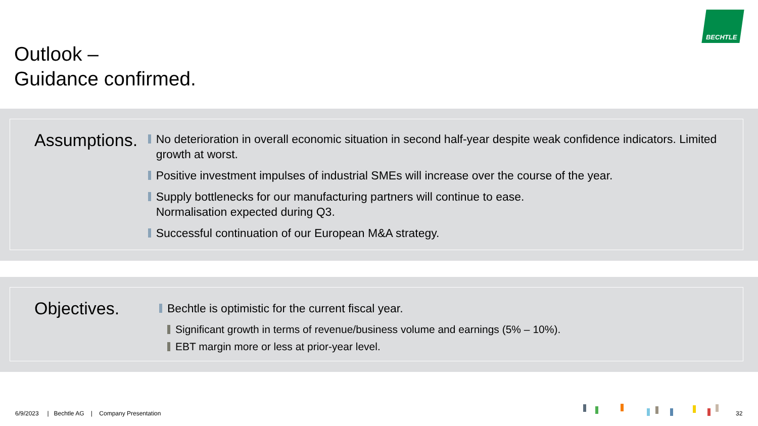Outlook –
Guidance confirmed.
BECHTLE
Assumptions.
No deterioration in overall economic situation in second half-year despite weak confidence indicators. Limited growth at worst.
Positive investment impulses of industrial SMEs will increase over the course of the year.
Supply bottlenecks for our manufacturing partners will continue to ease.
Normalisation expected during Q3.
Successful continuation of our European M&A strategy.
Objectives.
Bechtle is optimistic for the current fiscal year.
Significant growth in terms of revenue/business volume and earnings (5% – 10%).
EBT margin more or less at prior-year level.
6/9/2023 | Bechtle AG | Company Presentation
32